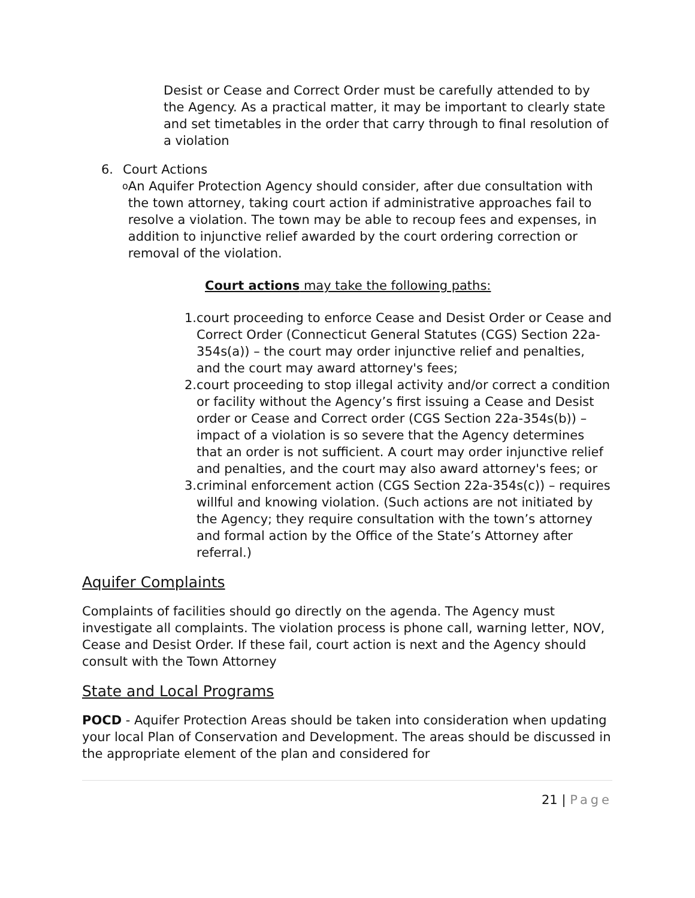Desist or Cease and Correct Order must be carefully attended to by the Agency. As a practical matter, it may be important to clearly state and set timetables in the order that carry through to final resolution of a violation
6. Court Actions
o An Aquifer Protection Agency should consider, after due consultation with the town attorney, taking court action if administrative approaches fail to resolve a violation. The town may be able to recoup fees and expenses, in addition to injunctive relief awarded by the court ordering correction or removal of the violation.
Court actions may take the following paths:
1. court proceeding to enforce Cease and Desist Order or Cease and Correct Order (Connecticut General Statutes (CGS) Section 22a-354s(a)) – the court may order injunctive relief and penalties, and the court may award attorney's fees;
2. court proceeding to stop illegal activity and/or correct a condition or facility without the Agency’s first issuing a Cease and Desist order or Cease and Correct order (CGS Section 22a-354s(b)) – impact of a violation is so severe that the Agency determines that an order is not sufficient. A court may order injunctive relief and penalties, and the court may also award attorney's fees; or
3. criminal enforcement action (CGS Section 22a-354s(c)) – requires willful and knowing violation. (Such actions are not initiated by the Agency; they require consultation with the town’s attorney and formal action by the Office of the State’s Attorney after referral.)
Aquifer Complaints
Complaints of facilities should go directly on the agenda. The Agency must investigate all complaints. The violation process is phone call, warning letter, NOV, Cease and Desist Order. If these fail, court action is next and the Agency should consult with the Town Attorney
State and Local Programs
POCD - Aquifer Protection Areas should be taken into consideration when updating your local Plan of Conservation and Development. The areas should be discussed in the appropriate element of the plan and considered for
21 | Page